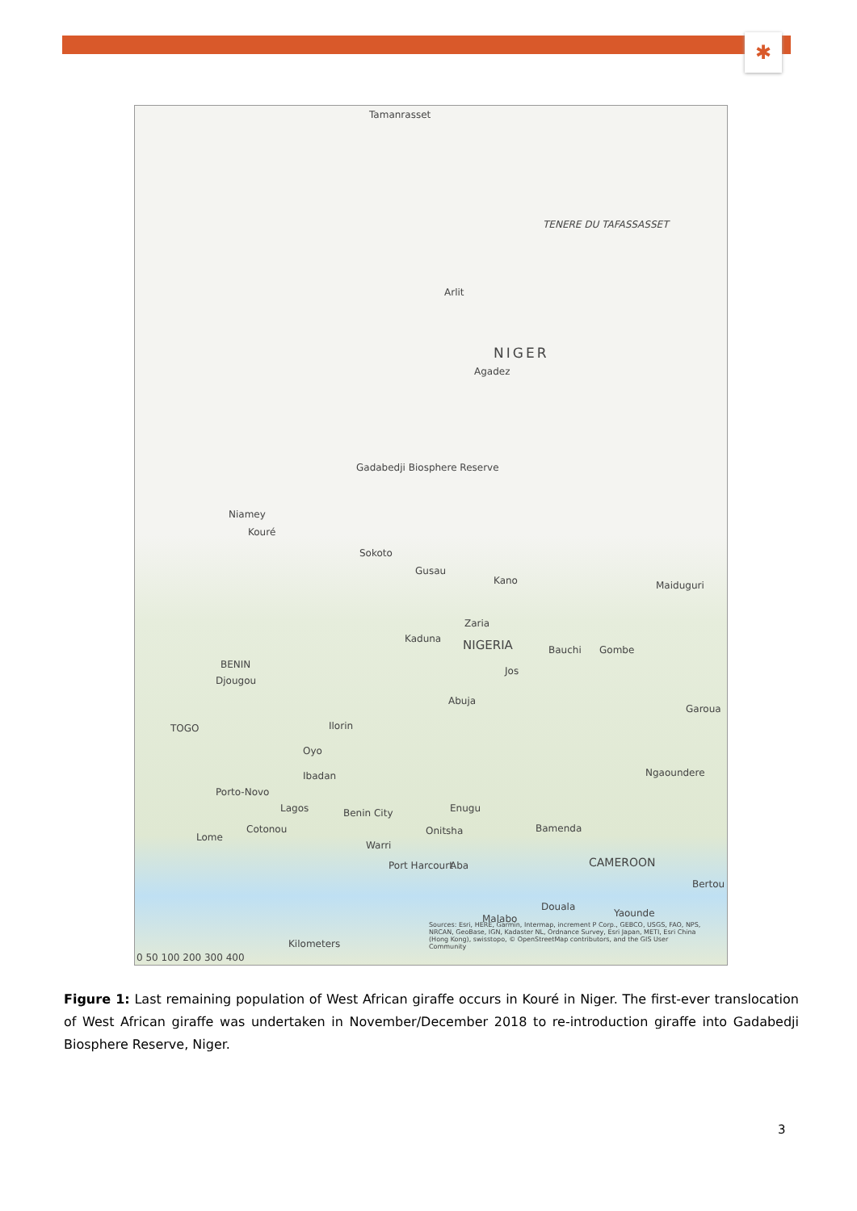✱
Tamanrasset
TENERE DU TAFASSASSET
Arlit
NIGER
Agadez
Gadabedji Biosphere Reserve
Niamey
Kouré
Sokoto
Gusau
Kano Maiduguri
Zaria
Kaduna NIGERIA Bauchi Gombe
BENIN
Djougou
Jos
Abuja
Garoua
TOGO Ilorin
Oyo
Ibadan Ngaoundere
Porto-Novo
Lagos Benin City Enugu
Lome
Cotonou Onitsha Bamenda
Warri
Port Harcourt Aba CAMEROON
Bertou
Douala
Malabo Yaounde
Sources: Esri, HERE, Garmin, Intermap, increment P Corp., GEBCO, USGS, FAO, NPS, NRCAN, GeoBase, IGN, Kadaster NL, Ordnance Survey, Esri Japan, METI, Esri China (Hong Kong), swisstopo, © OpenStreetMap contributors, and the GIS User Community
Kilometers
0 50 100 200 300 400
Figure 1: Last remaining population of West African giraffe occurs in Kouré in Niger. The first-ever translocation of West African giraffe was undertaken in November/December 2018 to re-introduction giraffe into Gadabedji Biosphere Reserve, Niger.
3